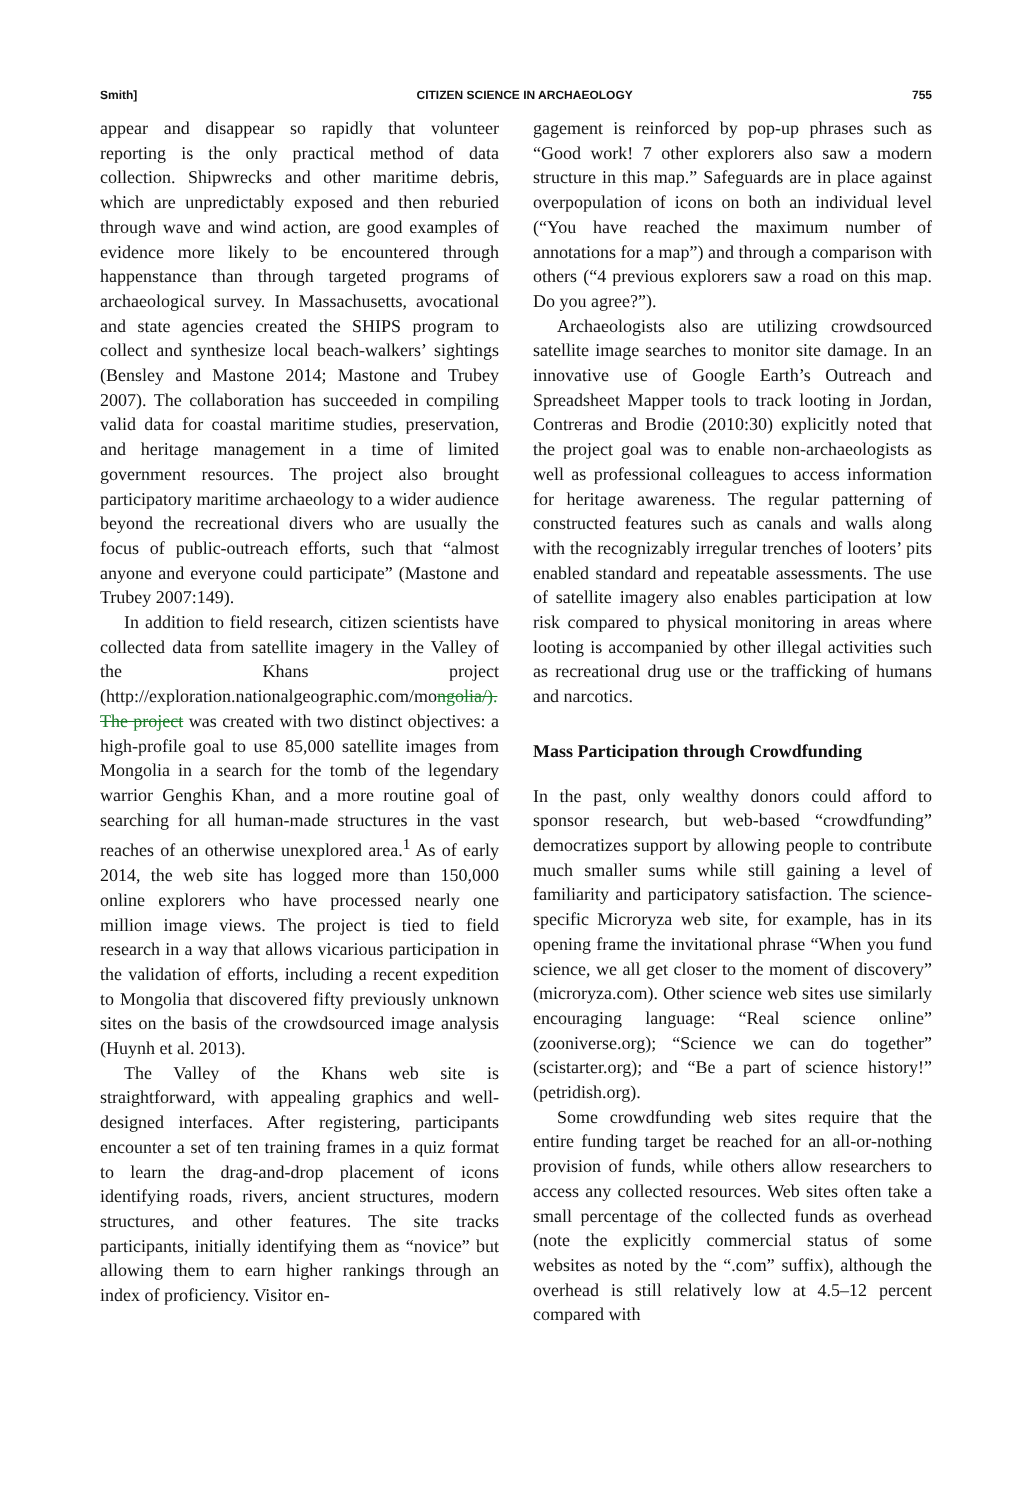Smith] CITIZEN SCIENCE IN ARCHAEOLOGY 755
appear and disappear so rapidly that volunteer reporting is the only practical method of data collection. Shipwrecks and other maritime debris, which are unpredictably exposed and then reburied through wave and wind action, are good examples of evidence more likely to be encountered through happenstance than through targeted programs of archaeological survey. In Massachusetts, avocational and state agencies created the SHIPS program to collect and synthesize local beach-walkers’ sightings (Bensley and Mastone 2014; Mastone and Trubey 2007). The collaboration has succeeded in compiling valid data for coastal maritime studies, preservation, and heritage management in a time of limited government resources. The project also brought participatory maritime archaeology to a wider audience beyond the recreational divers who are usually the focus of public-outreach efforts, such that “almost anyone and everyone could participate” (Mastone and Trubey 2007:149).
In addition to field research, citizen scientists have collected data from satellite imagery in the Valley of the Khans project (http://exploration.nationalgeographic.com/mongolia/). The project was created with two distinct objectives: a high-profile goal to use 85,000 satellite images from Mongolia in a search for the tomb of the legendary warrior Genghis Khan, and a more routine goal of searching for all human-made structures in the vast reaches of an otherwise unexplored area.<sup>1</sup> As of early 2014, the web site has logged more than 150,000 online explorers who have processed nearly one million image views. The project is tied to field research in a way that allows vicarious participation in the validation of efforts, including a recent expedition to Mongolia that discovered fifty previously unknown sites on the basis of the crowdsourced image analysis (Huynh et al. 2013).
The Valley of the Khans web site is straightforward, with appealing graphics and well-designed interfaces. After registering, participants encounter a set of ten training frames in a quiz format to learn the drag-and-drop placement of icons identifying roads, rivers, ancient structures, modern structures, and other features. The site tracks participants, initially identifying them as “novice” but allowing them to earn higher rankings through an index of proficiency. Visitor en-
gagement is reinforced by pop-up phrases such as “Good work! 7 other explorers also saw a modern structure in this map.” Safeguards are in place against overpopulation of icons on both an individual level (“You have reached the maximum number of annotations for a map”) and through a comparison with others (“4 previous explorers saw a road on this map. Do you agree?”).
Archaeologists also are utilizing crowdsourced satellite image searches to monitor site damage. In an innovative use of Google Earth’s Outreach and Spreadsheet Mapper tools to track looting in Jordan, Contreras and Brodie (2010:30) explicitly noted that the project goal was to enable non-archaeologists as well as professional colleagues to access information for heritage awareness. The regular patterning of constructed features such as canals and walls along with the recognizably irregular trenches of looters’ pits enabled standard and repeatable assessments. The use of satellite imagery also enables participation at low risk compared to physical monitoring in areas where looting is accompanied by other illegal activities such as recreational drug use or the trafficking of humans and narcotics.
Mass Participation through Crowdfunding
In the past, only wealthy donors could afford to sponsor research, but web-based “crowdfunding” democratizes support by allowing people to contribute much smaller sums while still gaining a level of familiarity and participatory satisfaction. The science-specific Microryza web site, for example, has in its opening frame the invitational phrase “When you fund science, we all get closer to the moment of discovery” (microryza.com). Other science web sites use similarly encouraging language: “Real science online” (zooniverse.org); “Science we can do together” (scistarter.org); and “Be a part of science history!” (petridish.org).
Some crowdfunding web sites require that the entire funding target be reached for an all-or-nothing provision of funds, while others allow researchers to access any collected resources. Web sites often take a small percentage of the collected funds as overhead (note the explicitly commercial status of some websites as noted by the “.com” suffix), although the overhead is still relatively low at 4.5–12 percent compared with